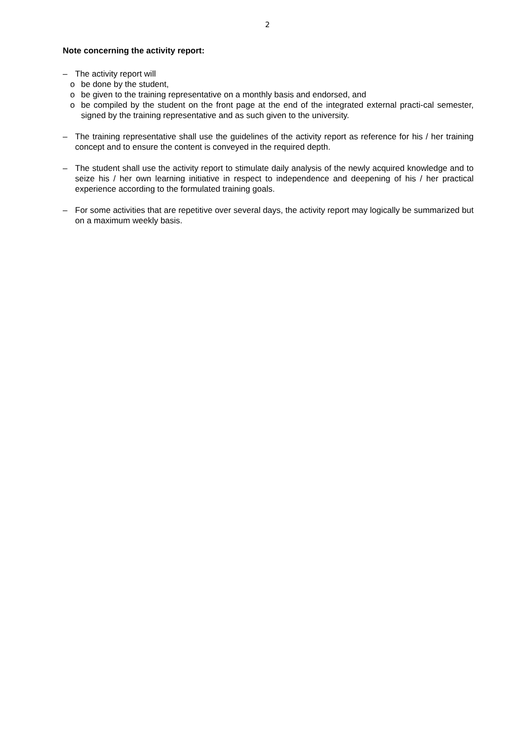2
Note concerning the activity report:
– The activity report will
o be done by the student,
o be given to the training representative on a monthly basis and endorsed, and
o be compiled by the student on the front page at the end of the integrated external practi-cal semester, signed by the training representative and as such given to the university.
– The training representative shall use the guidelines of the activity report as reference for his / her training concept and to ensure the content is conveyed in the required depth.
– The student shall use the activity report to stimulate daily analysis of the newly acquired knowledge and to seize his / her own learning initiative in respect to independence and deepening of his / her practical experience according to the formulated training goals.
– For some activities that are repetitive over several days, the activity report may logically be summarized but on a maximum weekly basis.